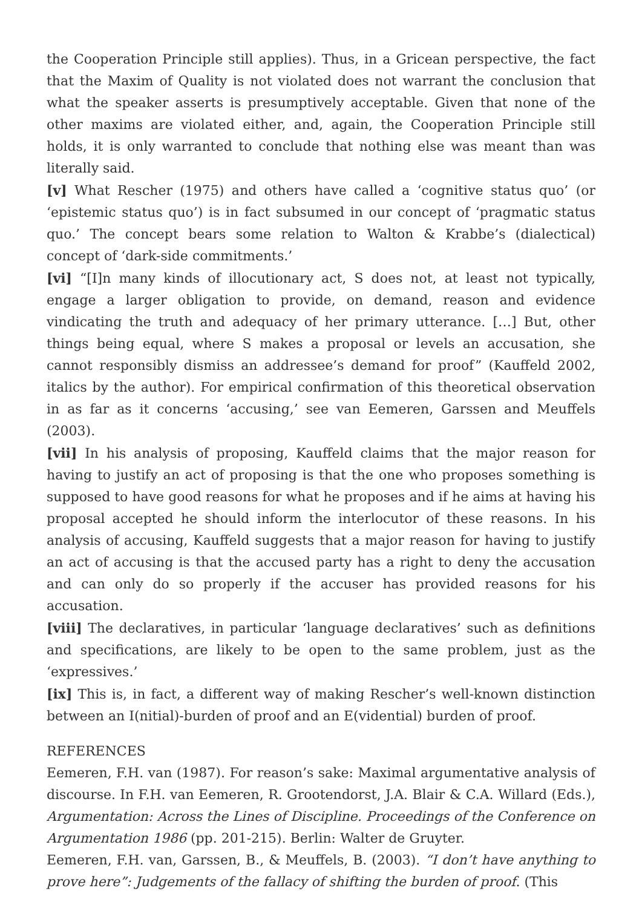the Cooperation Principle still applies). Thus, in a Gricean perspective, the fact that the Maxim of Quality is not violated does not warrant the conclusion that what the speaker asserts is presumptively acceptable. Given that none of the other maxims are violated either, and, again, the Cooperation Principle still holds, it is only warranted to conclude that nothing else was meant than was literally said.
[v] What Rescher (1975) and others have called a ‘cognitive status quo’ (or ‘epistemic status quo’) is in fact subsumed in our concept of ‘pragmatic status quo.’ The concept bears some relation to Walton & Krabbe’s (dialectical) concept of ‘dark-side commitments.’
[vi] “[I]n many kinds of illocutionary act, S does not, at least not typically, engage a larger obligation to provide, on demand, reason and evidence vindicating the truth and adequacy of her primary utterance. […] But, other things being equal, where S makes a proposal or levels an accusation, she cannot responsibly dismiss an addressee’s demand for proof” (Kauffeld 2002, italics by the author). For empirical confirmation of this theoretical observation in as far as it concerns ‘accusing,’ see van Eemeren, Garssen and Meuffels (2003).
[vii] In his analysis of proposing, Kauffeld claims that the major reason for having to justify an act of proposing is that the one who proposes something is supposed to have good reasons for what he proposes and if he aims at having his proposal accepted he should inform the interlocutor of these reasons. In his analysis of accusing, Kauffeld suggests that a major reason for having to justify an act of accusing is that the accused party has a right to deny the accusation and can only do so properly if the accuser has provided reasons for his accusation.
[viii] The declaratives, in particular ‘language declaratives’ such as definitions and specifications, are likely to be open to the same problem, just as the ‘expressives.’
[ix] This is, in fact, a different way of making Rescher’s well-known distinction between an I(nitial)-burden of proof and an E(vidential) burden of proof.
REFERENCES
Eemeren, F.H. van (1987). For reason’s sake: Maximal argumentative analysis of discourse. In F.H. van Eemeren, R. Grootendorst, J.A. Blair & C.A. Willard (Eds.), Argumentation: Across the Lines of Discipline. Proceedings of the Conference on Argumentation 1986 (pp. 201-215). Berlin: Walter de Gruyter.
Eemeren, F.H. van, Garssen, B., & Meuffels, B. (2003). “I don’t have anything to prove here”: Judgements of the fallacy of shifting the burden of proof. (This